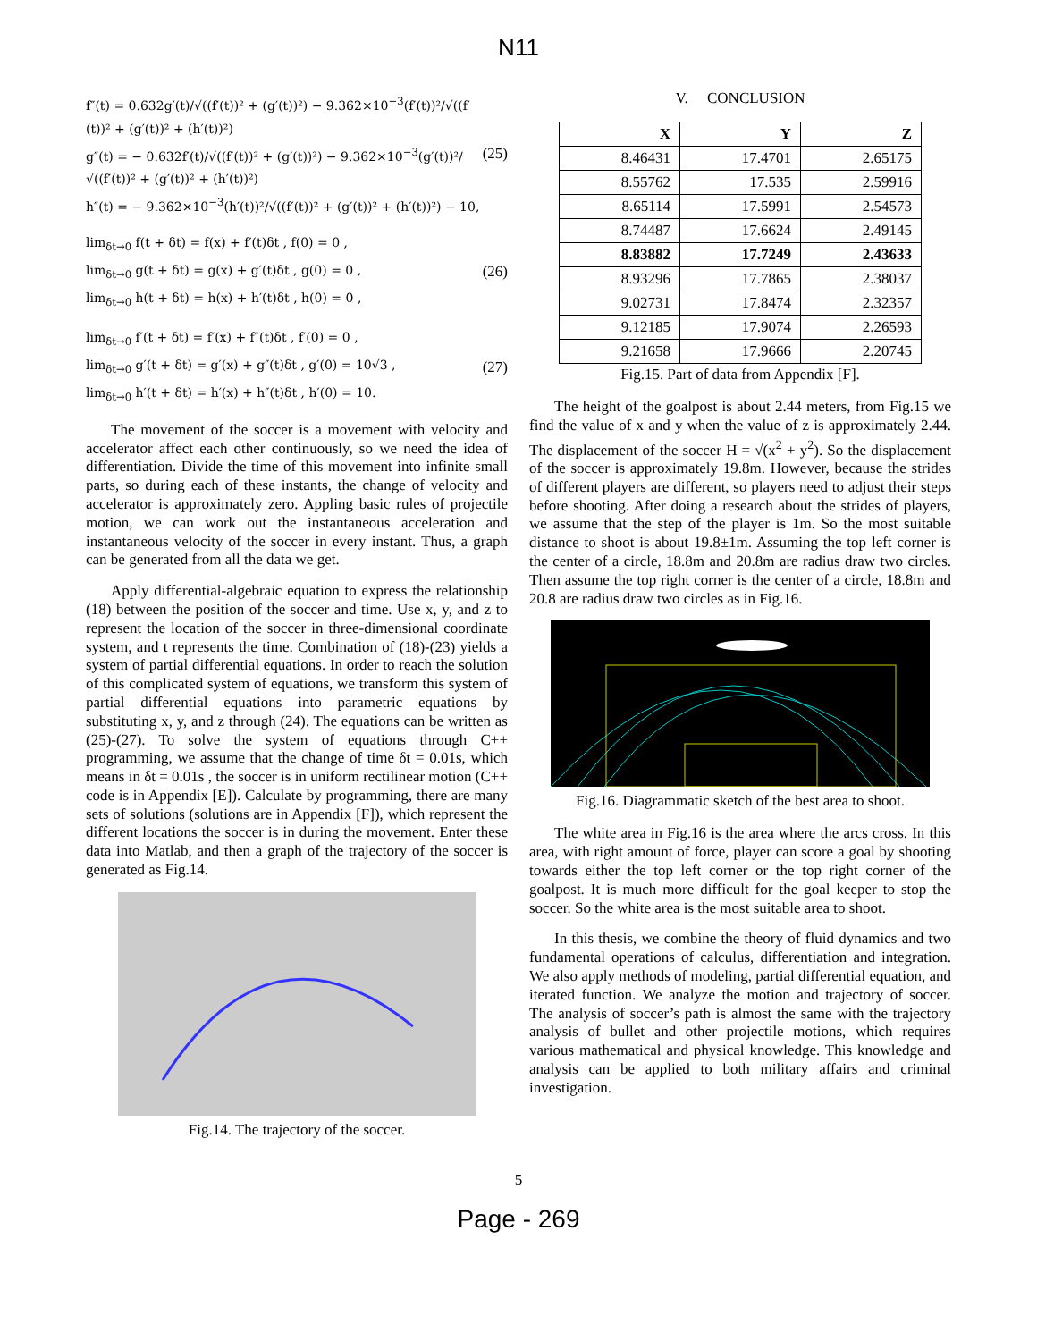N11
f″(t) = 0.632g′(t)/√((f′(t))² + (g′(t))²) − 9.362×10<sup>−3</sup>(f′(t))²/√((f′(t))² + (g′(t))² + (h′(t))²)
g″(t) = − 0.632f′(t)/√((f′(t))² + (g′(t))²) − 9.362×10<sup>−3</sup>(g′(t))²/√((f′(t))² + (g′(t))² + (h′(t))²)
h″(t) = − 9.362×10<sup>−3</sup>(h′(t))²/√((f′(t))² + (g′(t))² + (h′(t))²) − 10,
(25)
lim<sub>δt→0</sub> f(t + δt) = f(x) + f′(t)δt , f(0) = 0 ,
lim<sub>δt→0</sub> g(t + δt) = g(x) + g′(t)δt , g(0) = 0 ,
lim<sub>δt→0</sub> h(t + δt) = h(x) + h′(t)δt , h(0) = 0 ,
(26)
lim<sub>δt→0</sub> f′(t + δt) = f′(x) + f″(t)δt , f′(0) = 0 ,
lim<sub>δt→0</sub> g′(t + δt) = g′(x) + g″(t)δt , g′(0) = 10√3 ,
lim<sub>δt→0</sub> h′(t + δt) = h′(x) + h″(t)δt , h′(0) = 10.
(27)
The movement of the soccer is a movement with velocity and accelerator affect each other continuously, so we need the idea of differentiation. Divide the time of this movement into infinite small parts, so during each of these instants, the change of velocity and accelerator is approximately zero. Appling basic rules of projectile motion, we can work out the instantaneous acceleration and instantaneous velocity of the soccer in every instant. Thus, a graph can be generated from all the data we get.
Apply differential-algebraic equation to express the relationship (18) between the position of the soccer and time. Use x, y, and z to represent the location of the soccer in three-dimensional coordinate system, and t represents the time. Combination of (18)-(23) yields a system of partial differential equations. In order to reach the solution of this complicated system of equations, we transform this system of partial differential equations into parametric equations by substituting x, y, and z through (24). The equations can be written as (25)-(27). To solve the system of equations through C++ programming, we assume that the change of time δt = 0.01s, which means in δt = 0.01s , the soccer is in uniform rectilinear motion (C++ code is in Appendix [E]). Calculate by programming, there are many sets of solutions (solutions are in Appendix [F]), which represent the different locations the soccer is in during the movement. Enter these data into Matlab, and then a graph of the trajectory of the soccer is generated as Fig.14.
Fig.14. The trajectory of the soccer.
V. CONCLUSION
| X | Y | Z |
| --- | --- | --- |
| 8.46431 | 17.4701 | 2.65175 |
| 8.55762 | 17.535 | 2.59916 |
| 8.65114 | 17.5991 | 2.54573 |
| 8.74487 | 17.6624 | 2.49145 |
| 8.83882 | 17.7249 | 2.43633 |
| 8.93296 | 17.7865 | 2.38037 |
| 9.02731 | 17.8474 | 2.32357 |
| 9.12185 | 17.9074 | 2.26593 |
| 9.21658 | 17.9666 | 2.20745 |
Fig.15. Part of data from Appendix [F].
The height of the goalpost is about 2.44 meters, from Fig.15 we find the value of x and y when the value of z is approximately 2.44. The displacement of the soccer H = √(x<sup>2</sup> + y<sup>2</sup>). So the displacement of the soccer is approximately 19.8m. However, because the strides of different players are different, so players need to adjust their steps before shooting. After doing a research about the strides of players, we assume that the step of the player is 1m. So the most suitable distance to shoot is about 19.8±1m. Assuming the top left corner is the center of a circle, 18.8m and 20.8m are radius draw two circles. Then assume the top right corner is the center of a circle, 18.8m and 20.8 are radius draw two circles as in Fig.16.
Fig.16. Diagrammatic sketch of the best area to shoot.
The white area in Fig.16 is the area where the arcs cross. In this area, with right amount of force, player can score a goal by shooting towards either the top left corner or the top right corner of the goalpost. It is much more difficult for the goal keeper to stop the soccer. So the white area is the most suitable area to shoot.
In this thesis, we combine the theory of fluid dynamics and two fundamental operations of calculus, differentiation and integration. We also apply methods of modeling, partial differential equation, and iterated function. We analyze the motion and trajectory of soccer. The analysis of soccer’s path is almost the same with the trajectory analysis of bullet and other projectile motions, which requires various mathematical and physical knowledge. This knowledge and analysis can be applied to both military affairs and criminal investigation.
5
Page - 269